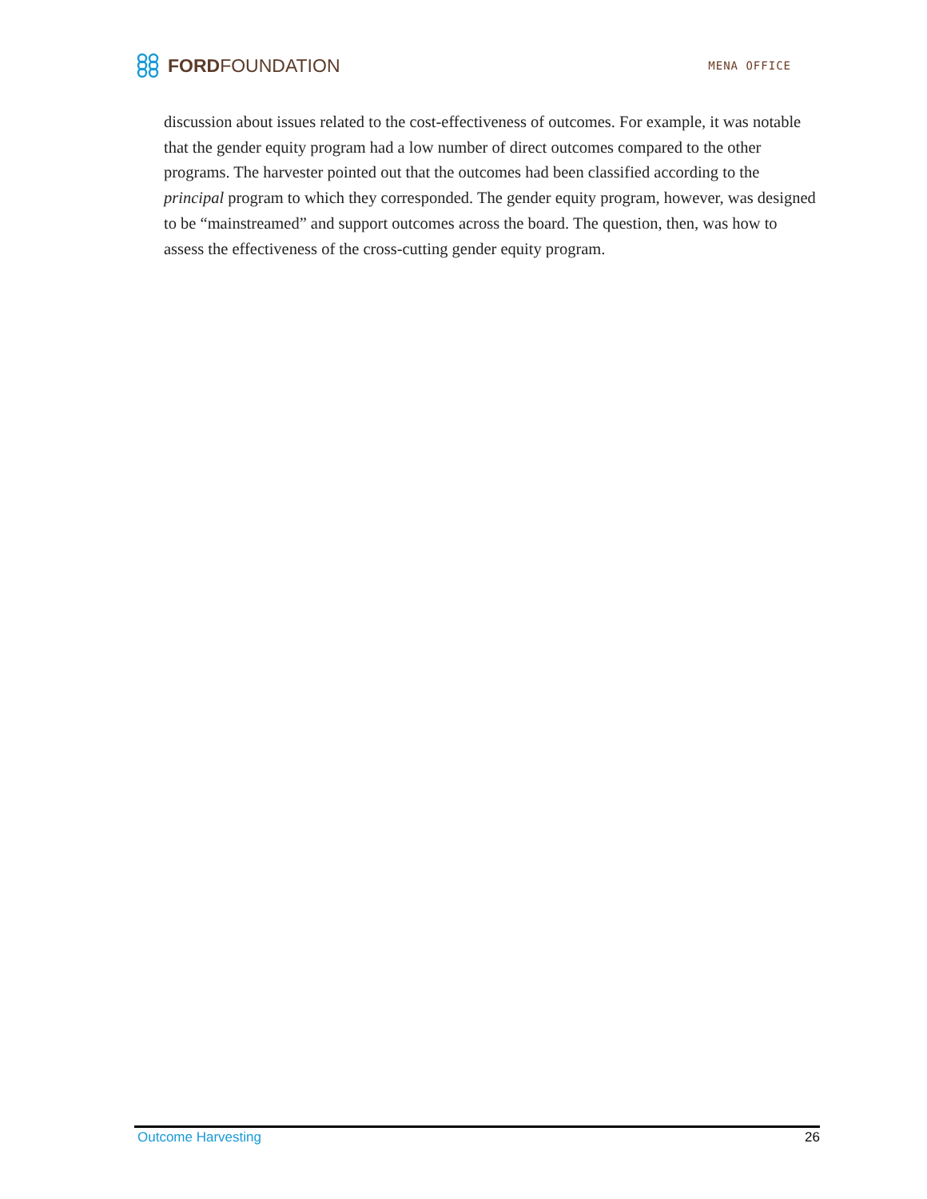FORD FOUNDATION
MENA OFFICE
discussion about issues related to the cost-effectiveness of outcomes. For example, it was notable that the gender equity program had a low number of direct outcomes compared to the other programs. The harvester pointed out that the outcomes had been classified according to the principal program to which they corresponded. The gender equity program, however, was designed to be “mainstreamed” and support outcomes across the board. The question, then, was how to assess the effectiveness of the cross-cutting gender equity program.
Outcome Harvesting 26